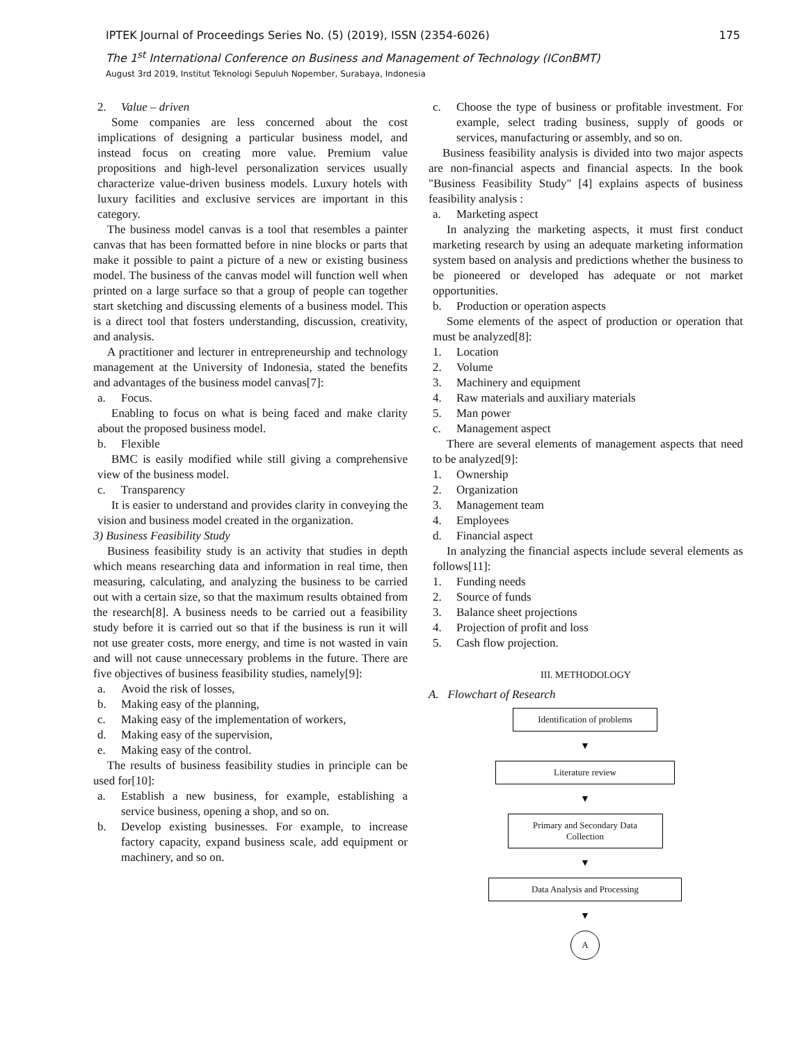IPTEK Journal of Proceedings Series No. (5) (2019), ISSN (2354-6026) 175
The 1<sup>st</sup> International Conference on Business and Management of Technology (IConBMT)
August 3rd 2019, Institut Teknologi Sepuluh Nopember, Surabaya, Indonesia
2. Value – driven
Some companies are less concerned about the cost implications of designing a particular business model, and instead focus on creating more value. Premium value propositions and high-level personalization services usually characterize value-driven business models. Luxury hotels with luxury facilities and exclusive services are important in this category.
The business model canvas is a tool that resembles a painter canvas that has been formatted before in nine blocks or parts that make it possible to paint a picture of a new or existing business model. The business of the canvas model will function well when printed on a large surface so that a group of people can together start sketching and discussing elements of a business model. This is a direct tool that fosters understanding, discussion, creativity, and analysis.
A practitioner and lecturer in entrepreneurship and technology management at the University of Indonesia, stated the benefits and advantages of the business model canvas[7]:
a. Focus.
Enabling to focus on what is being faced and make clarity about the proposed business model.
b. Flexible
BMC is easily modified while still giving a comprehensive view of the business model.
c. Transparency
It is easier to understand and provides clarity in conveying the vision and business model created in the organization.
3) Business Feasibility Study
Business feasibility study is an activity that studies in depth which means researching data and information in real time, then measuring, calculating, and analyzing the business to be carried out with a certain size, so that the maximum results obtained from the research[8]. A business needs to be carried out a feasibility study before it is carried out so that if the business is run it will not use greater costs, more energy, and time is not wasted in vain and will not cause unnecessary problems in the future. There are five objectives of business feasibility studies, namely[9]:
a. Avoid the risk of losses,
b. Making easy of the planning,
c. Making easy of the implementation of workers,
d. Making easy of the supervision,
e. Making easy of the control.
The results of business feasibility studies in principle can be used for[10]:
a. Establish a new business, for example, establishing a service business, opening a shop, and so on.
b. Develop existing businesses. For example, to increase factory capacity, expand business scale, add equipment or machinery, and so on.
c. Choose the type of business or profitable investment. For example, select trading business, supply of goods or services, manufacturing or assembly, and so on.
Business feasibility analysis is divided into two major aspects are non-financial aspects and financial aspects. In the book "Business Feasibility Study" [4] explains aspects of business feasibility analysis :
a. Marketing aspect
In analyzing the marketing aspects, it must first conduct marketing research by using an adequate marketing information system based on analysis and predictions whether the business to be pioneered or developed has adequate or not market opportunities.
b. Production or operation aspects
Some elements of the aspect of production or operation that must be analyzed[8]:
1. Location
2. Volume
3. Machinery and equipment
4. Raw materials and auxiliary materials
5. Man power
c. Management aspect
There are several elements of management aspects that need to be analyzed[9]:
1. Ownership
2. Organization
3. Management team
4. Employees
d. Financial aspect
In analyzing the financial aspects include several elements as follows[11]:
1. Funding needs
2. Source of funds
3. Balance sheet projections
4. Projection of profit and loss
5. Cash flow projection.
III. METHODOLOGY
A. Flowchart of Research
Identification of problems
▼
Literature review
▼
Primary and Secondary Data Collection
▼
Data Analysis and Processing
▼
A